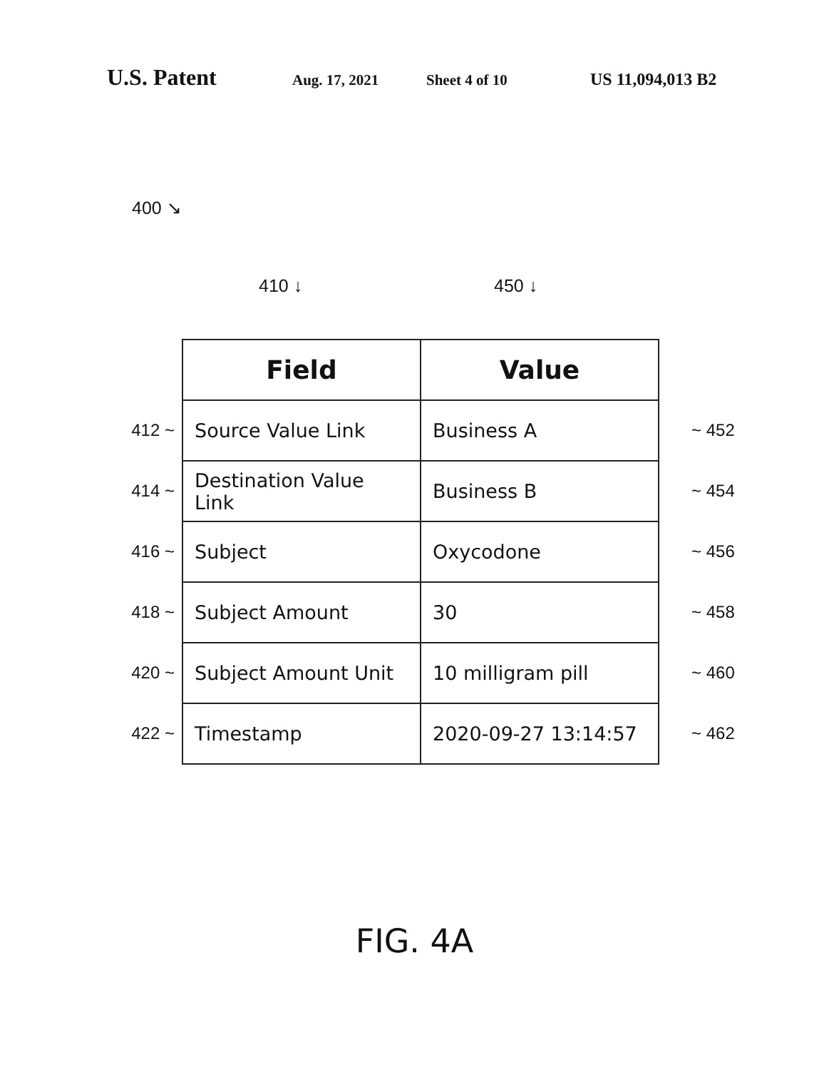U.S. Patent Aug. 17, 2021 Sheet 4 of 10 US 11,094,013 B2
400 ↘
410 ↓ 450 ↓
412 ~
414 ~
416 ~
418 ~
420 ~
422 ~
| Field | Value |
| --- | --- |
| Source Value Link | Business A |
| Destination Value Link | Business B |
| Subject | Oxycodone |
| Subject Amount | 30 |
| Subject Amount Unit | 10 milligram pill |
| Timestamp | 2020-09-27 13:14:57 |
~ 452
~ 454
~ 456
~ 458
~ 460
~ 462
FIG. 4A